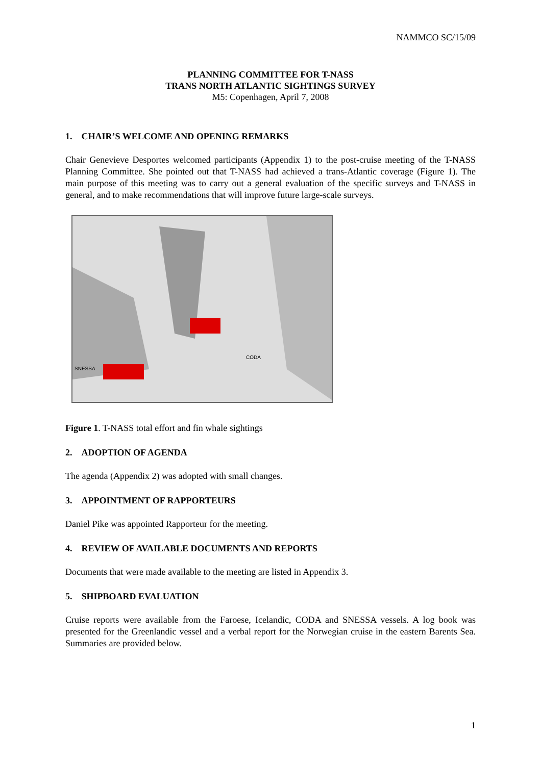NAMMCO SC/15/09
PLANNING COMMITTEE FOR T-NASS
TRANS NORTH ATLANTIC SIGHTINGS SURVEY
M5: Copenhagen, April 7, 2008
1. CHAIR’S WELCOME AND OPENING REMARKS
Chair Genevieve Desportes welcomed participants (Appendix 1) to the post-cruise meeting of the T-NASS Planning Committee. She pointed out that T-NASS had achieved a trans-Atlantic coverage (Figure 1). The main purpose of this meeting was to carry out a general evaluation of the specific surveys and T-NASS in general, and to make recommendations that will improve future large-scale surveys.
SNESSA
CODA
Figure 1. T-NASS total effort and fin whale sightings
2. ADOPTION OF AGENDA
The agenda (Appendix 2) was adopted with small changes.
3. APPOINTMENT OF RAPPORTEURS
Daniel Pike was appointed Rapporteur for the meeting.
4. REVIEW OF AVAILABLE DOCUMENTS AND REPORTS
Documents that were made available to the meeting are listed in Appendix 3.
5. SHIPBOARD EVALUATION
Cruise reports were available from the Faroese, Icelandic, CODA and SNESSA vessels. A log book was presented for the Greenlandic vessel and a verbal report for the Norwegian cruise in the eastern Barents Sea. Summaries are provided below.
1